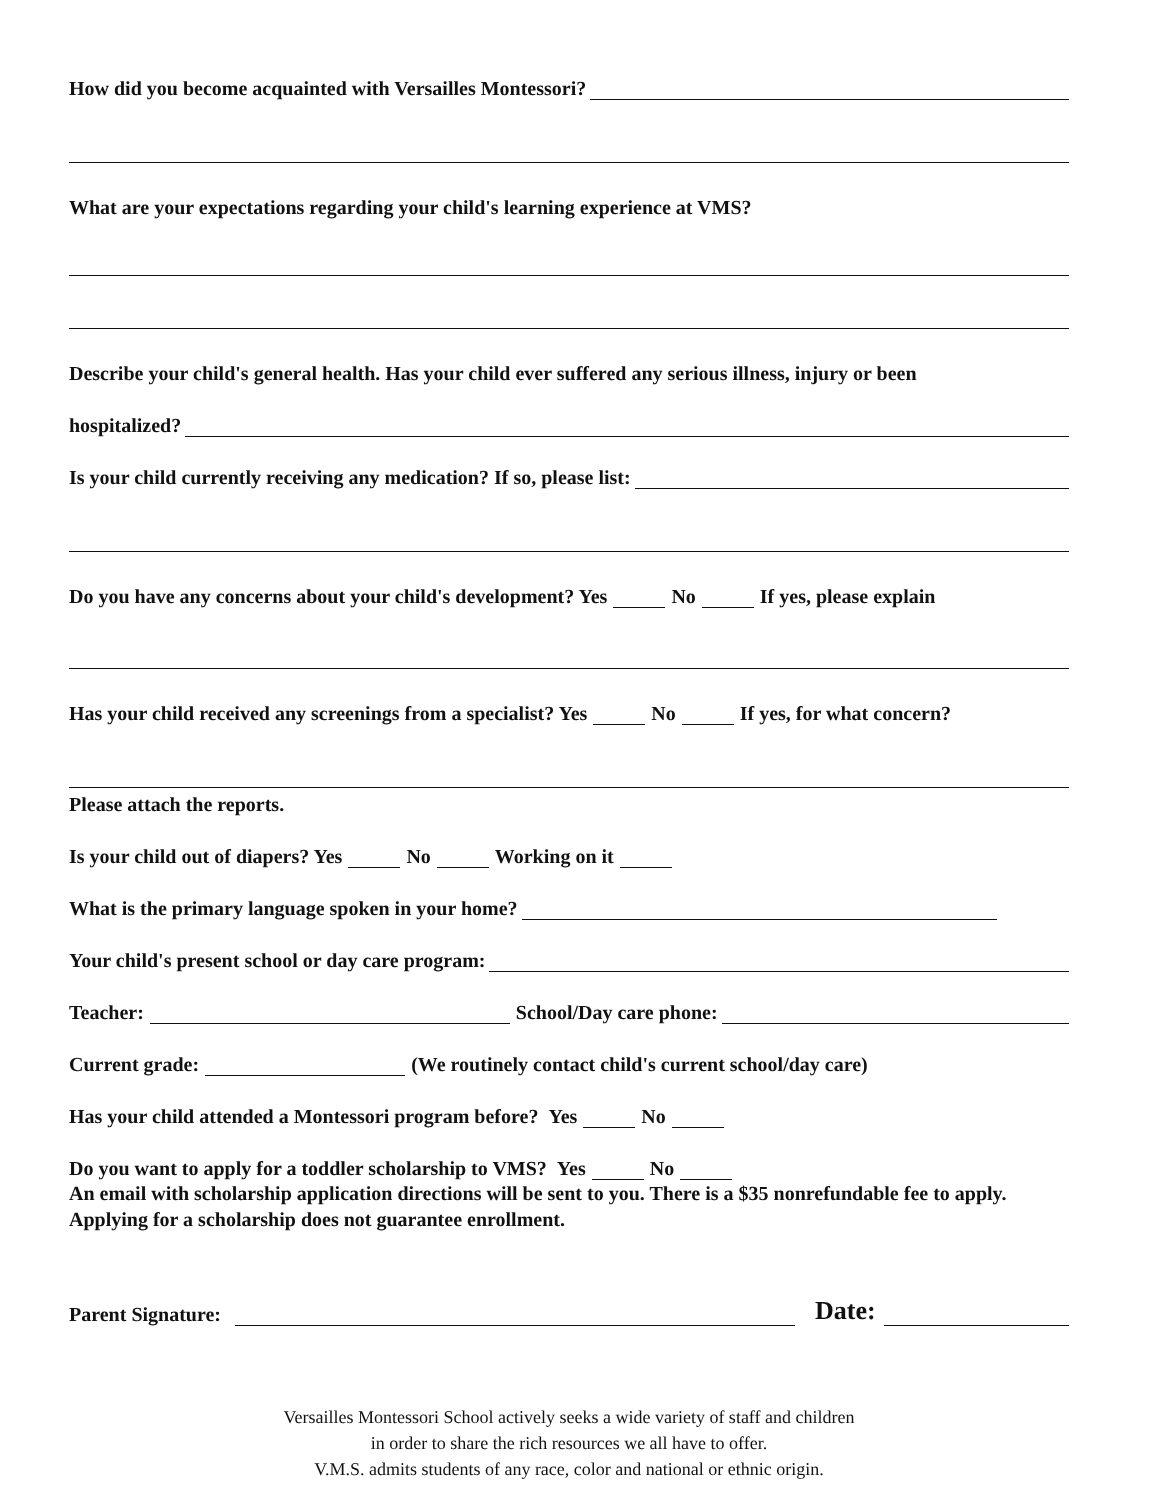How did you become acquainted with Versailles Montessori?
What are your expectations regarding your child's learning experience at VMS?
Describe your child's general health. Has your child ever suffered any serious illness, injury or been
hospitalized?
Is your child currently receiving any medication? If so, please list:
Do you have any concerns about your child's development? Yes No If yes, please explain
Has your child received any screenings from a specialist? Yes No If yes, for what concern?
Please attach the reports.
Is your child out of diapers? Yes No Working on it
What is the primary language spoken in your home?
Your child's present school or day care program:
Teacher: School/Day care phone:
Current grade: (We routinely contact child's current school/day care)
Has your child attended a Montessori program before? Yes No
Do you want to apply for a toddler scholarship to VMS? Yes No
An email with scholarship application directions will be sent to you. There is a $35 nonrefundable fee to apply. Applying for a scholarship does not guarantee enrollment.
Parent Signature: Date:
Versailles Montessori School actively seeks a wide variety of staff and children
in order to share the rich resources we all have to offer.
V.M.S. admits students of any race, color and national or ethnic origin.